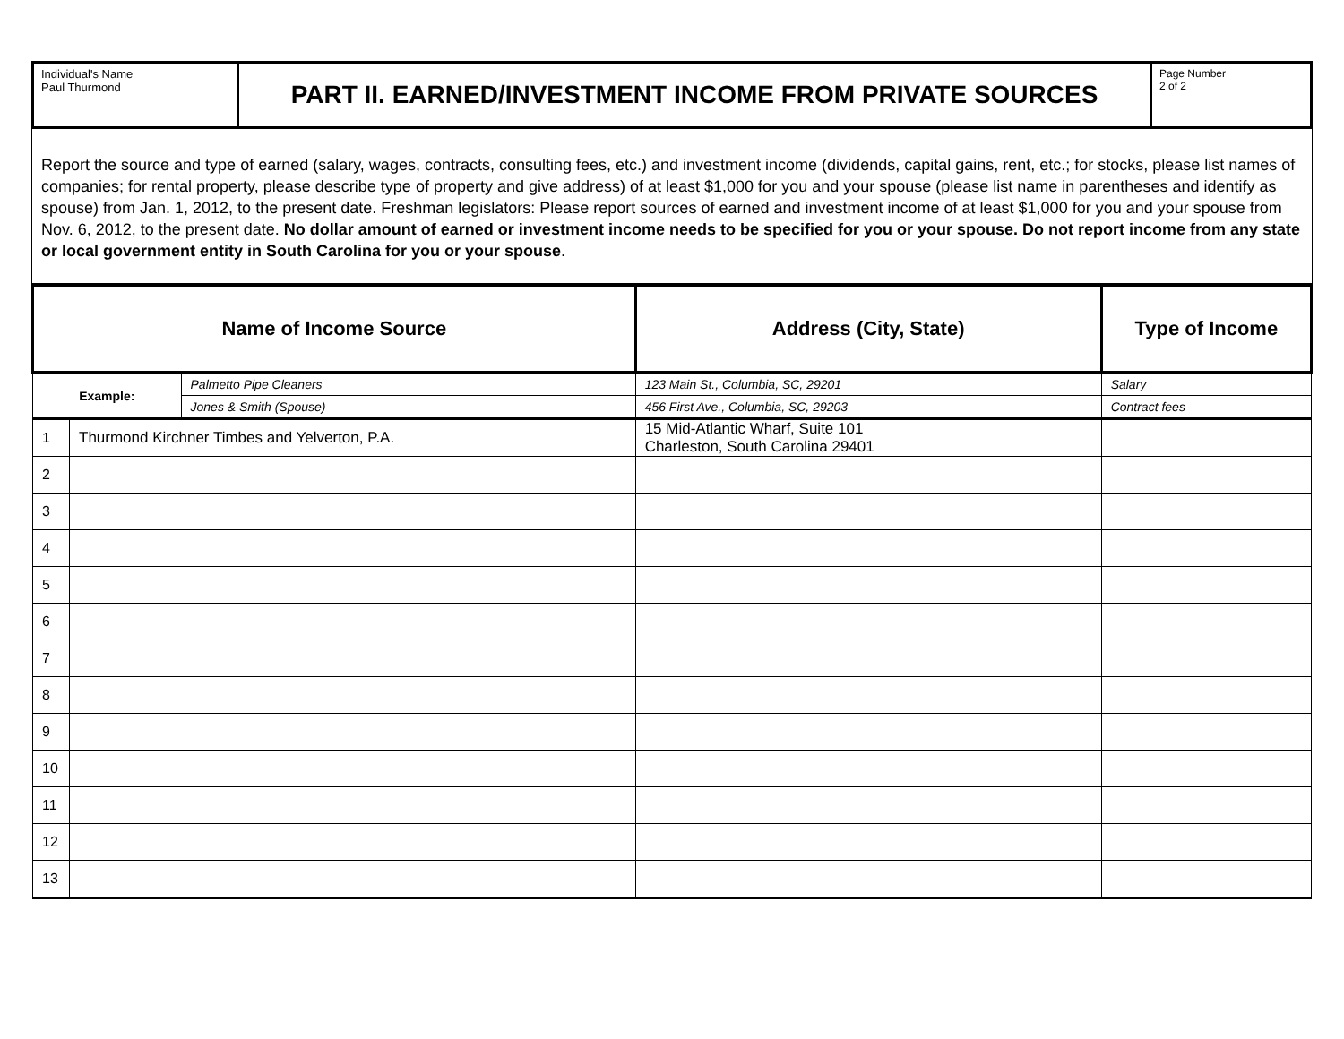Individual's Name
Paul Thurmond
PART II. EARNED/INVESTMENT INCOME FROM PRIVATE SOURCES
Page Number
2 of 2
Report the source and type of earned (salary, wages, contracts, consulting fees, etc.) and investment income (dividends, capital gains, rent, etc.; for stocks, please list names of companies; for rental property, please describe type of property and give address) of at least $1,000 for you and your spouse (please list name in parentheses and identify as spouse) from Jan. 1, 2012, to the present date. Freshman legislators: Please report sources of earned and investment income of at least $1,000 for you and your spouse from Nov. 6, 2012, to the present date. No dollar amount of earned or investment income needs to be specified for you or your spouse. Do not report income from any state or local government entity in South Carolina for you or your spouse.
| Name of Income Source | | | Address (City, State) | Type of Income |
| --- | --- | --- | --- | --- |
| Example: | | Palmetto Pipe Cleaners | 123 Main St., Columbia, SC, 29201 | Salary |
| | | Jones & Smith (Spouse) | 456 First Ave., Columbia, SC, 29203 | Contract fees |
| 1 | Thurmond Kirchner Timbes and Yelverton, P.A. | | 15 Mid-Atlantic Wharf, Suite 101 Charleston, South Carolina 29401 | |
| 2 | | | | |
| 3 | | | | |
| 4 | | | | |
| 5 | | | | |
| 6 | | | | |
| 7 | | | | |
| 8 | | | | |
| 9 | | | | |
| 10 | | | | |
| 11 | | | | |
| 12 | | | | |
| 13 | | | | |